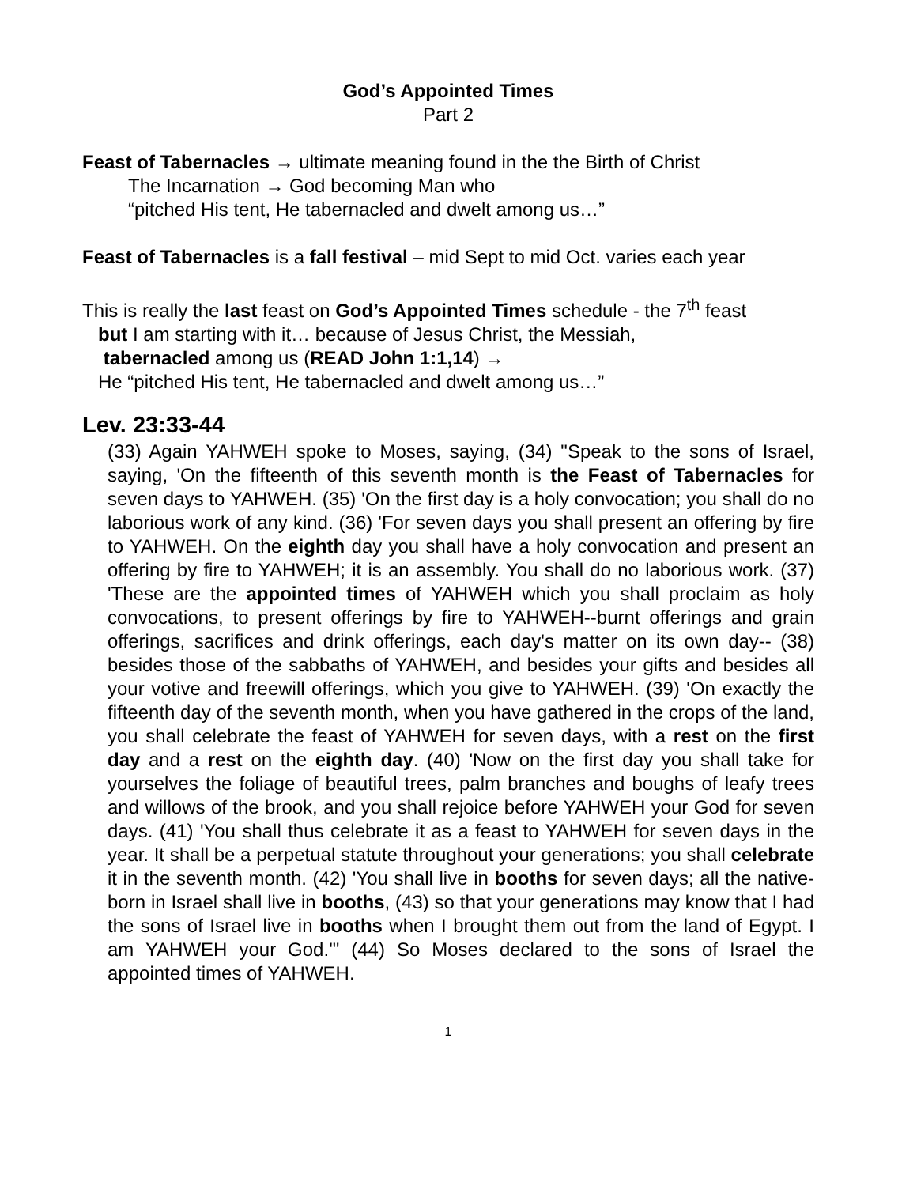God’s Appointed Times
Part 2
Feast of Tabernacles → ultimate meaning found in the the Birth of Christ
The Incarnation → God becoming Man who
“pitched His tent, He tabernacled and dwelt among us…”
Feast of Tabernacles is a fall festival – mid Sept to mid Oct. varies each year
This is really the last feast on God’s Appointed Times schedule - the 7<sup>th</sup> feast
but I am starting with it… because of Jesus Christ, the Messiah,
tabernacled among us (READ John 1:1,14) →
He “pitched His tent, He tabernacled and dwelt among us…”
Lev. 23:33-44
(33) Again YAHWEH spoke to Moses, saying, (34) "Speak to the sons of Israel, saying, 'On the fifteenth of this seventh month is the Feast of Tabernacles for seven days to YAHWEH. (35) 'On the first day is a holy convocation; you shall do no laborious work of any kind. (36) 'For seven days you shall present an offering by fire to YAHWEH. On the eighth day you shall have a holy convocation and present an offering by fire to YAHWEH; it is an assembly. You shall do no laborious work. (37) 'These are the appointed times of YAHWEH which you shall proclaim as holy convocations, to present offerings by fire to YAHWEH--burnt offerings and grain offerings, sacrifices and drink offerings, each day's matter on its own day-- (38) besides those of the sabbaths of YAHWEH, and besides your gifts and besides all your votive and freewill offerings, which you give to YAHWEH. (39) 'On exactly the fifteenth day of the seventh month, when you have gathered in the crops of the land, you shall celebrate the feast of YAHWEH for seven days, with a rest on the first day and a rest on the eighth day. (40) 'Now on the first day you shall take for yourselves the foliage of beautiful trees, palm branches and boughs of leafy trees and willows of the brook, and you shall rejoice before YAHWEH your God for seven days. (41) 'You shall thus celebrate it as a feast to YAHWEH for seven days in the year. It shall be a perpetual statute throughout your generations; you shall celebrate it in the seventh month. (42) 'You shall live in booths for seven days; all the native-born in Israel shall live in booths, (43) so that your generations may know that I had the sons of Israel live in booths when I brought them out from the land of Egypt. I am YAHWEH your God.'" (44) So Moses declared to the sons of Israel the appointed times of YAHWEH.
1